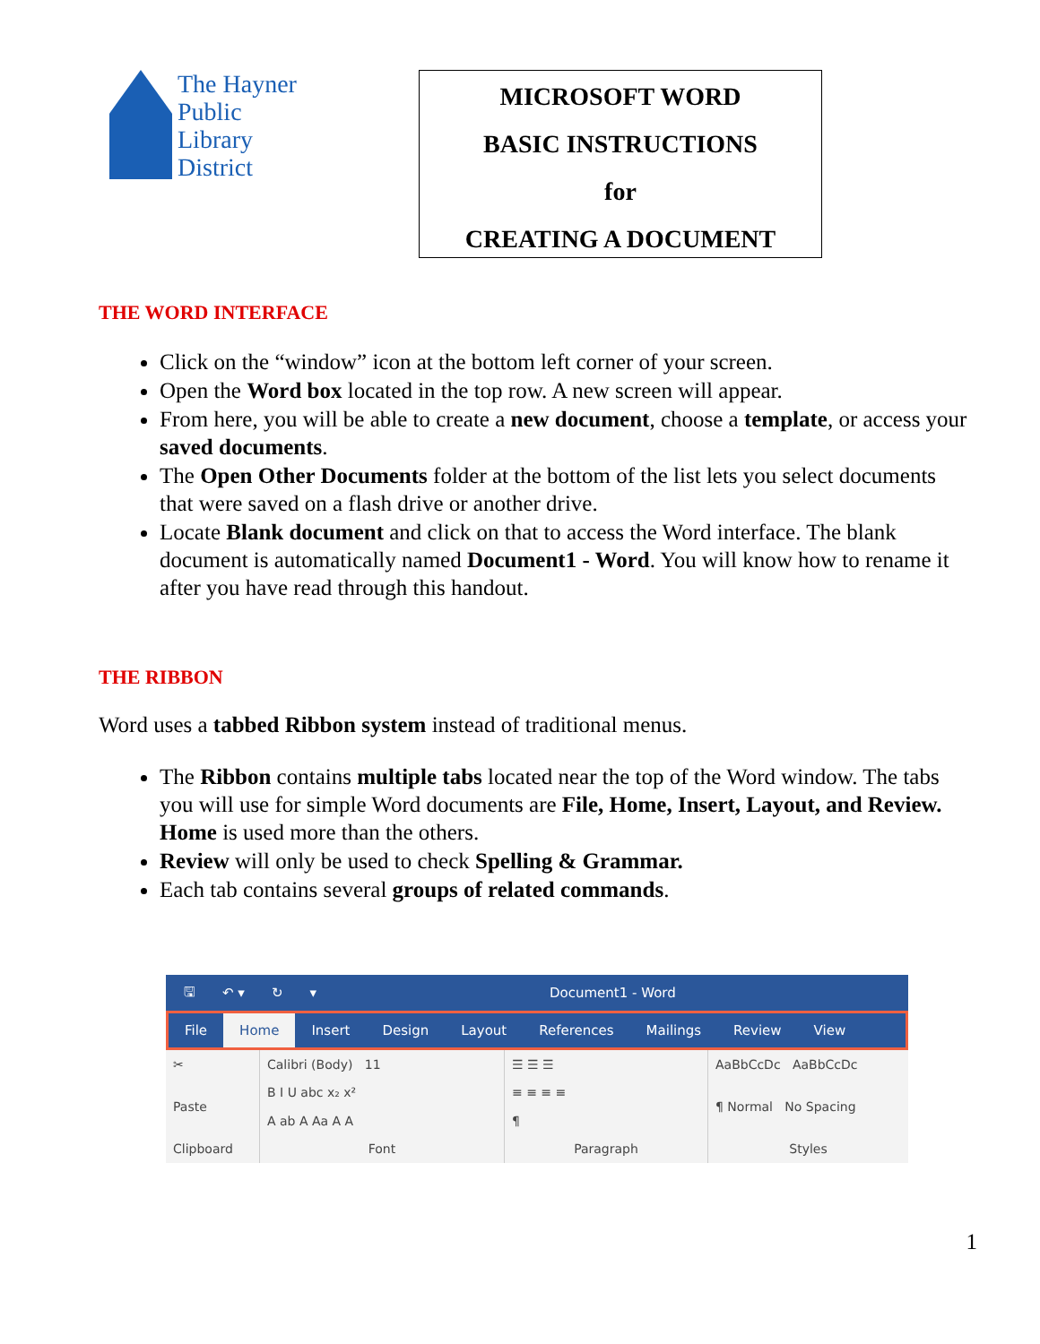The Hayner
Public
Library
District
MICROSOFT WORD
BASIC INSTRUCTIONS
for
CREATING A DOCUMENT
THE WORD INTERFACE
Click on the “window” icon at the bottom left corner of your screen.
Open the Word box located in the top row. A new screen will appear.
From here, you will be able to create a new document, choose a template, or access your saved documents.
The Open Other Documents folder at the bottom of the list lets you select documents that were saved on a flash drive or another drive.
Locate Blank document and click on that to access the Word interface. The blank document is automatically named Document1 - Word. You will know how to rename it after you have read through this handout.
THE RIBBON
Word uses a tabbed Ribbon system instead of traditional menus.
The Ribbon contains multiple tabs located near the top of the Word window. The tabs you will use for simple Word documents are File, Home, Insert, Layout, and Review. Home is used more than the others.
Review will only be used to check Spelling & Grammar.
Each tab contains several groups of related commands.
🖫 ↶ ▾ ↻ ▾ Document1 - Word
File Home Insert Design Layout References Mailings Review View
✂
Paste
Clipboard
Calibri (Body) 11
B I U abc x₂ x²
A ab A Aa A A
Font
☰ ☰ ☰
≡ ≡ ≡ ≡
¶
Paragraph
AaBbCcDc AaBbCcDc
¶ Normal No Spacing
Styles
1